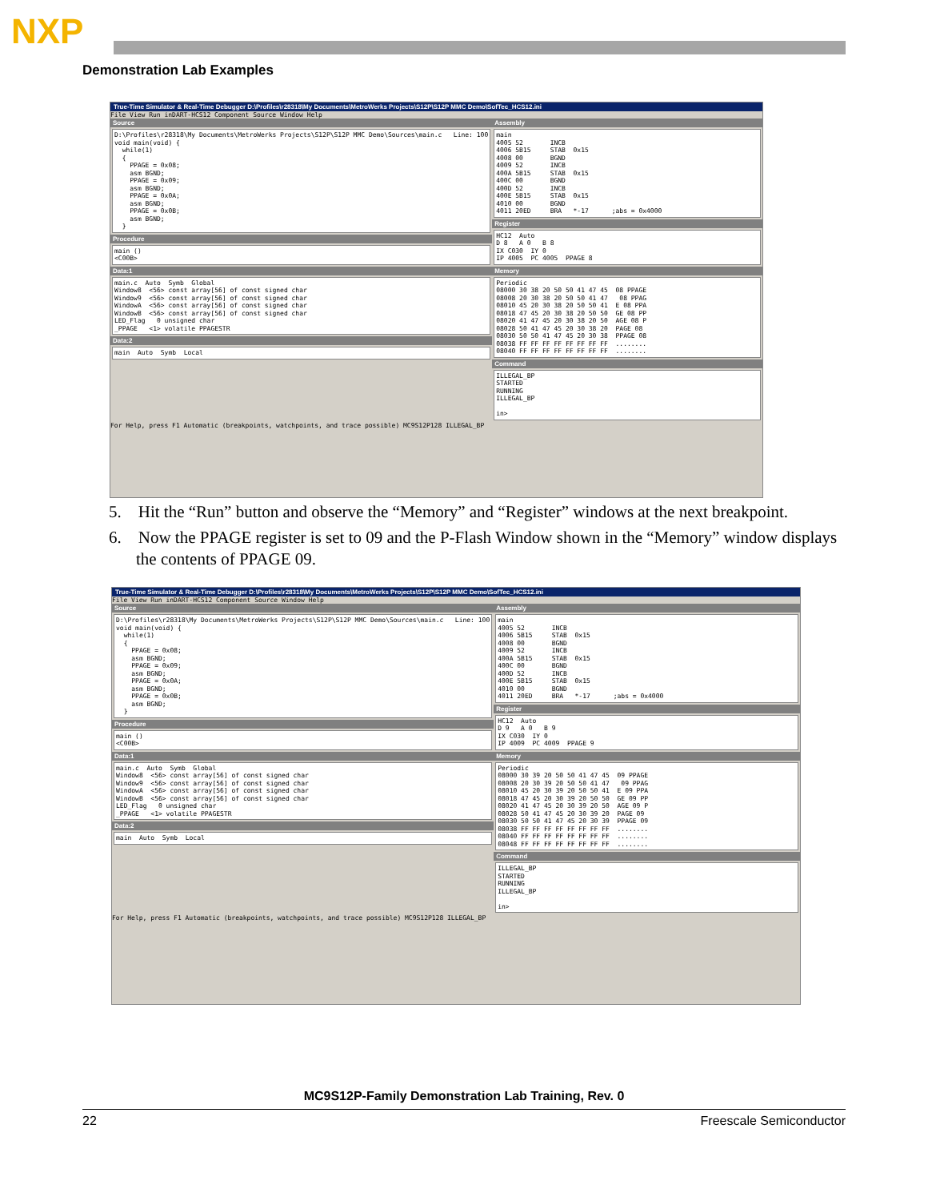NXP
Demonstration Lab Examples
True-Time Simulator & Real-Time Debugger D:\Profiles\r28318\My Documents\MetroWerks Projects\S12P\S12P MMC Demo\SofTec_HCS12.ini
File View Run inDART-HCS12 Component Source Window Help
Source
D:\Profiles\r28318\My Documents\MetroWerks Projects\S12P\S12P MMC Demo\Sources\main.c Line: 100 void main(void) { while(1) { PPAGE = 0x08; asm BGND; PPAGE = 0x09; asm BGND; PPAGE = 0x0A; asm BGND; PPAGE = 0x0B; asm BGND; }
Procedure
main () <C00B>
Data:1
main.c Auto Symb Global Window8 <56> const array[56] of const signed char Window9 <56> const array[56] of const signed char WindowA <56> const array[56] of const signed char WindowB <56> const array[56] of const signed char LED_Flag 0 unsigned char _PPAGE <1> volatile PPAGESTR
Data:2
main Auto Symb Local
Assembly
main 4005 52 INCB 4006 5B15 STAB 0x15 4008 00 BGND 4009 52 INCB 400A 5B15 STAB 0x15 400C 00 BGND 400D 52 INCB 400E 5B15 STAB 0x15 4010 00 BGND 4011 20ED BRA *-17 ;abs = 0x4000
Register
HC12 Auto D 8 A 0 B 8 IX C030 IY 0 IP 4005 PC 4005 PPAGE 8
Memory
Periodic 08000 30 38 20 50 50 41 47 45 08 PPAGE 08008 20 30 38 20 50 50 41 47 08 PPAG 08010 45 20 30 38 20 50 50 41 E 08 PPA 08018 47 45 20 30 38 20 50 50 GE 08 PP 08020 41 47 45 20 30 38 20 50 AGE 08 P 08028 50 41 47 45 20 30 38 20 PAGE 08 08030 50 50 41 47 45 20 30 38 PPAGE 08 08038 FF FF FF FF FF FF FF FF ........ 08040 FF FF FF FF FF FF FF FF ........
Command
ILLEGAL_BP STARTED RUNNING ILLEGAL_BP in>
For Help, press F1 Automatic (breakpoints, watchpoints, and trace possible) MC9S12P128 ILLEGAL_BP
5. Hit the “Run” button and observe the “Memory” and “Register” windows at the next breakpoint.
6. Now the PPAGE register is set to 09 and the P-Flash Window shown in the “Memory” window displays the contents of PPAGE 09.
True-Time Simulator & Real-Time Debugger D:\Profiles\r28318\My Documents\MetroWerks Projects\S12P\S12P MMC Demo\SofTec_HCS12.ini
File View Run inDART-HCS12 Component Source Window Help
Source
D:\Profiles\r28318\My Documents\MetroWerks Projects\S12P\S12P MMC Demo\Sources\main.c Line: 100 void main(void) { while(1) { PPAGE = 0x08; asm BGND; PPAGE = 0x09; asm BGND; PPAGE = 0x0A; asm BGND; PPAGE = 0x0B; asm BGND; }
Procedure
main () <C00B>
Data:1
main.c Auto Symb Global Window8 <56> const array[56] of const signed char Window9 <56> const array[56] of const signed char WindowA <56> const array[56] of const signed char WindowB <56> const array[56] of const signed char LED_Flag 0 unsigned char _PPAGE <1> volatile PPAGESTR
Data:2
main Auto Symb Local
Assembly
main 4005 52 INCB 4006 5B15 STAB 0x15 4008 00 BGND 4009 52 INCB 400A 5B15 STAB 0x15 400C 00 BGND 400D 52 INCB 400E 5B15 STAB 0x15 4010 00 BGND 4011 20ED BRA *-17 ;abs = 0x4000
Register
HC12 Auto D 9 A 0 B 9 IX C030 IY 0 IP 4009 PC 4009 PPAGE 9
Memory
Periodic 08000 30 39 20 50 50 41 47 45 09 PPAGE 08008 20 30 39 20 50 50 41 47 09 PPAG 08010 45 20 30 39 20 50 50 41 E 09 PPA 08018 47 45 20 30 39 20 50 50 GE 09 PP 08020 41 47 45 20 30 39 20 50 AGE 09 P 08028 50 41 47 45 20 30 39 20 PAGE 09 08030 50 50 41 47 45 20 30 39 PPAGE 09 08038 FF FF FF FF FF FF FF FF ........ 08040 FF FF FF FF FF FF FF FF ........ 08048 FF FF FF FF FF FF FF FF ........
Command
ILLEGAL_BP STARTED RUNNING ILLEGAL_BP in>
For Help, press F1 Automatic (breakpoints, watchpoints, and trace possible) MC9S12P128 ILLEGAL_BP
MC9S12P-Family Demonstration Lab Training, Rev. 0
22 Freescale Semiconductor